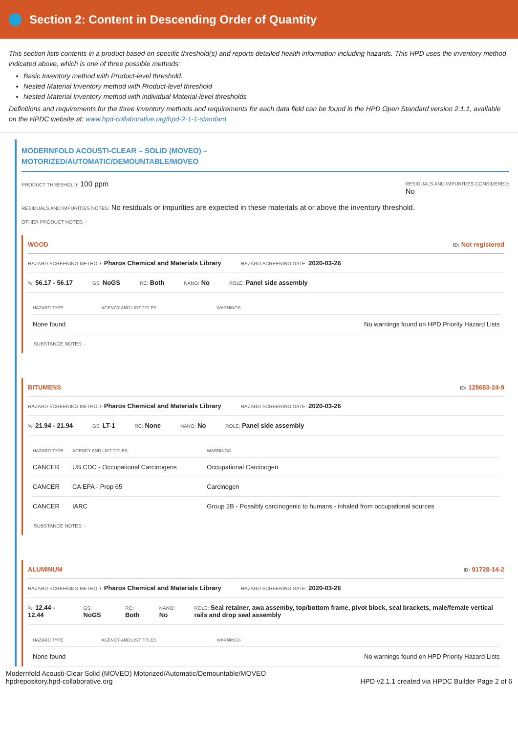Section 2: Content in Descending Order of Quantity
This section lists contents in a product based on specific threshold(s) and reports detailed health information including hazards. This HPD uses the inventory method indicated above, which is one of three possible methods:
Basic Inventory method with Product-level threshold.
Nested Material Inventory method with Product-level threshold
Nested Material Inventory method with individual Material-level thresholds
Definitions and requirements for the three inventory methods and requirements for each data field can be found in the HPD Open Standard version 2.1.1, available on the HPDC website at: www.hpd-collaborative.org/hpd-2-1-1-standard
MODERNFOLD ACOUSTI-CLEAR – SOLID (MOVEO) –
MOTORIZED/AUTOMATIC/DEMOUNTABLE/MOVEO
PRODUCT THRESHOLD: 100 ppm
RESIDUALS AND IMPURITIES CONSIDERED:
No
RESIDUALS AND IMPURITIES NOTES: No residuals or impurities are expected in these materials at or above the inventory threshold.
OTHER PRODUCT NOTES: -
WOOD ID: Not registered
HAZARD SCREENING METHOD: Pharos Chemical and Materials Library HAZARD SCREENING DATE: 2020-03-26
%: 56.17 - 56.17 GS: NoGS RC: Both NANO: No ROLE: Panel side assembly
| HAZARD TYPE | AGENCY AND LIST TITLES | WARNINGS |
| --- | --- | --- |
| None found | | No warnings found on HPD Priority Hazard Lists |
SUBSTANCE NOTES: -
BITUMENS ID: 128683-24-9
HAZARD SCREENING METHOD: Pharos Chemical and Materials Library HAZARD SCREENING DATE: 2020-03-26
%: 21.94 - 21.94 GS: LT-1 RC: None NANO: No ROLE: Panel side assembly
| HAZARD TYPE | AGENCY AND LIST TITLES | WARNINGS |
| --- | --- | --- |
| CANCER | US CDC - Occupational Carcinogens | Occupational Carcinogen |
| CANCER | CA EPA - Prop 65 | Carcinogen |
| CANCER | IARC | Group 2B - Possibly carcinogenic to humans - inhaled from occupational sources |
SUBSTANCE NOTES: -
ALUMINUM ID: 91728-14-2
HAZARD SCREENING METHOD: Pharos Chemical and Materials Library HAZARD SCREENING DATE: 2020-03-26
%: 12.44 - 12.44 GS: NoGS RC:
Both NANO:
No ROLE: Seal retainer, awa assemby, top/bottom frame, pivot block, seal brackets, male/female vertical rails and drop seal assembly
| HAZARD TYPE | AGENCY AND LIST TITLES | WARNINGS |
| --- | --- | --- |
| None found | | No warnings found on HPD Priority Hazard Lists |
Modernfold Acousti-Clear Solid (MOVEO) Motorized/Automatic/Demountable/MOVEO
hpdrepository.hpd-collaborative.org
HPD v2.1.1 created via HPDC Builder Page 2 of 6